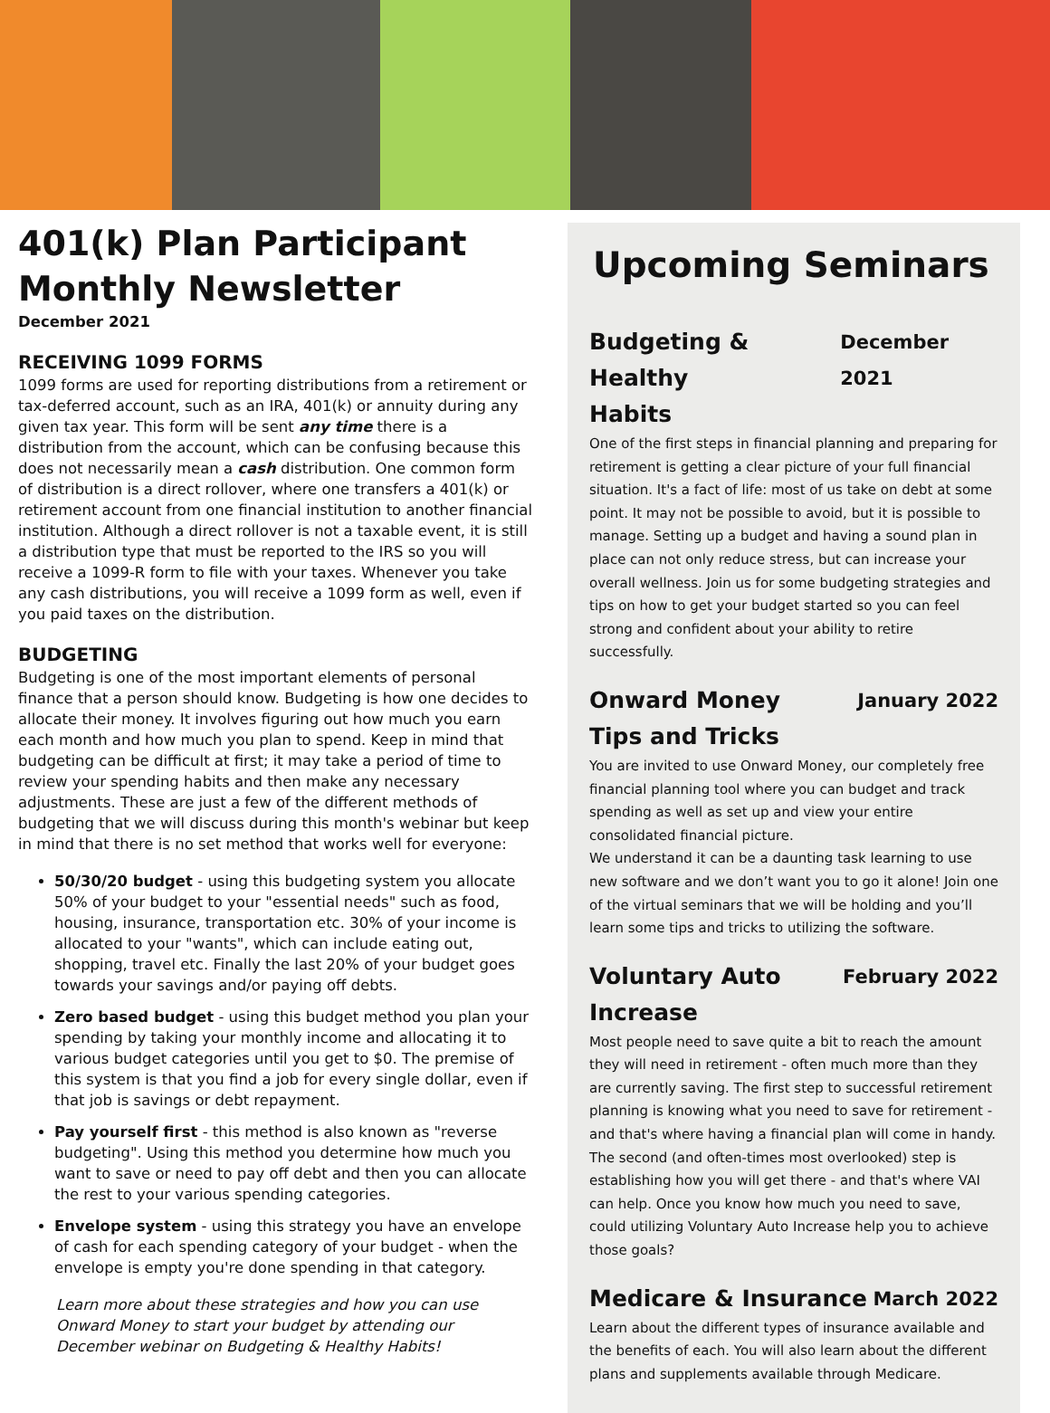401(k) Plan Participant Monthly Newsletter
December 2021
RECEIVING 1099 FORMS
1099 forms are used for reporting distributions from a retirement or tax-deferred account, such as an IRA, 401(k) or annuity during any given tax year. This form will be sent any time there is a distribution from the account, which can be confusing because this does not necessarily mean a cash distribution. One common form of distribution is a direct rollover, where one transfers a 401(k) or retirement account from one financial institution to another financial institution. Although a direct rollover is not a taxable event, it is still a distribution type that must be reported to the IRS so you will receive a 1099-R form to file with your taxes. Whenever you take any cash distributions, you will receive a 1099 form as well, even if you paid taxes on the distribution.
BUDGETING
Budgeting is one of the most important elements of personal finance that a person should know. Budgeting is how one decides to allocate their money. It involves figuring out how much you earn each month and how much you plan to spend. Keep in mind that budgeting can be difficult at first; it may take a period of time to review your spending habits and then make any necessary adjustments. These are just a few of the different methods of budgeting that we will discuss during this month's webinar but keep in mind that there is no set method that works well for everyone:
50/30/20 budget - using this budgeting system you allocate 50% of your budget to your "essential needs" such as food, housing, insurance, transportation etc. 30% of your income is allocated to your "wants", which can include eating out, shopping, travel etc. Finally the last 20% of your budget goes towards your savings and/or paying off debts.
Zero based budget - using this budget method you plan your spending by taking your monthly income and allocating it to various budget categories until you get to $0. The premise of this system is that you find a job for every single dollar, even if that job is savings or debt repayment.
Pay yourself first - this method is also known as "reverse budgeting". Using this method you determine how much you want to save or need to pay off debt and then you can allocate the rest to your various spending categories.
Envelope system - using this strategy you have an envelope of cash for each spending category of your budget - when the envelope is empty you're done spending in that category.
Learn more about these strategies and how you can use Onward Money to start your budget by attending our December webinar on Budgeting & Healthy Habits!
Upcoming Seminars
Budgeting & Healthy
Habits December 2021
One of the first steps in financial planning and preparing for retirement is getting a clear picture of your full financial situation. It's a fact of life: most of us take on debt at some point. It may not be possible to avoid, but it is possible to manage. Setting up a budget and having a sound plan in place can not only reduce stress, but can increase your overall wellness. Join us for some budgeting strategies and tips on how to get your budget started so you can feel strong and confident about your ability to retire successfully.
Onward Money
Tips and Tricks January 2022
You are invited to use Onward Money, our completely free financial planning tool where you can budget and track spending as well as set up and view your entire consolidated financial picture.
We understand it can be a daunting task learning to use new software and we don’t want you to go it alone! Join one of the virtual seminars that we will be holding and you’ll learn some tips and tricks to utilizing the software.
Voluntary Auto
Increase February 2022
Most people need to save quite a bit to reach the amount they will need in retirement - often much more than they are currently saving. The first step to successful retirement planning is knowing what you need to save for retirement - and that's where having a financial plan will come in handy. The second (and often-times most overlooked) step is establishing how you will get there - and that's where VAI can help. Once you know how much you need to save, could utilizing Voluntary Auto Increase help you to achieve those goals?
Medicare & Insurance March 2022
Learn about the different types of insurance available and the benefits of each. You will also learn about the different plans and supplements available through Medicare.